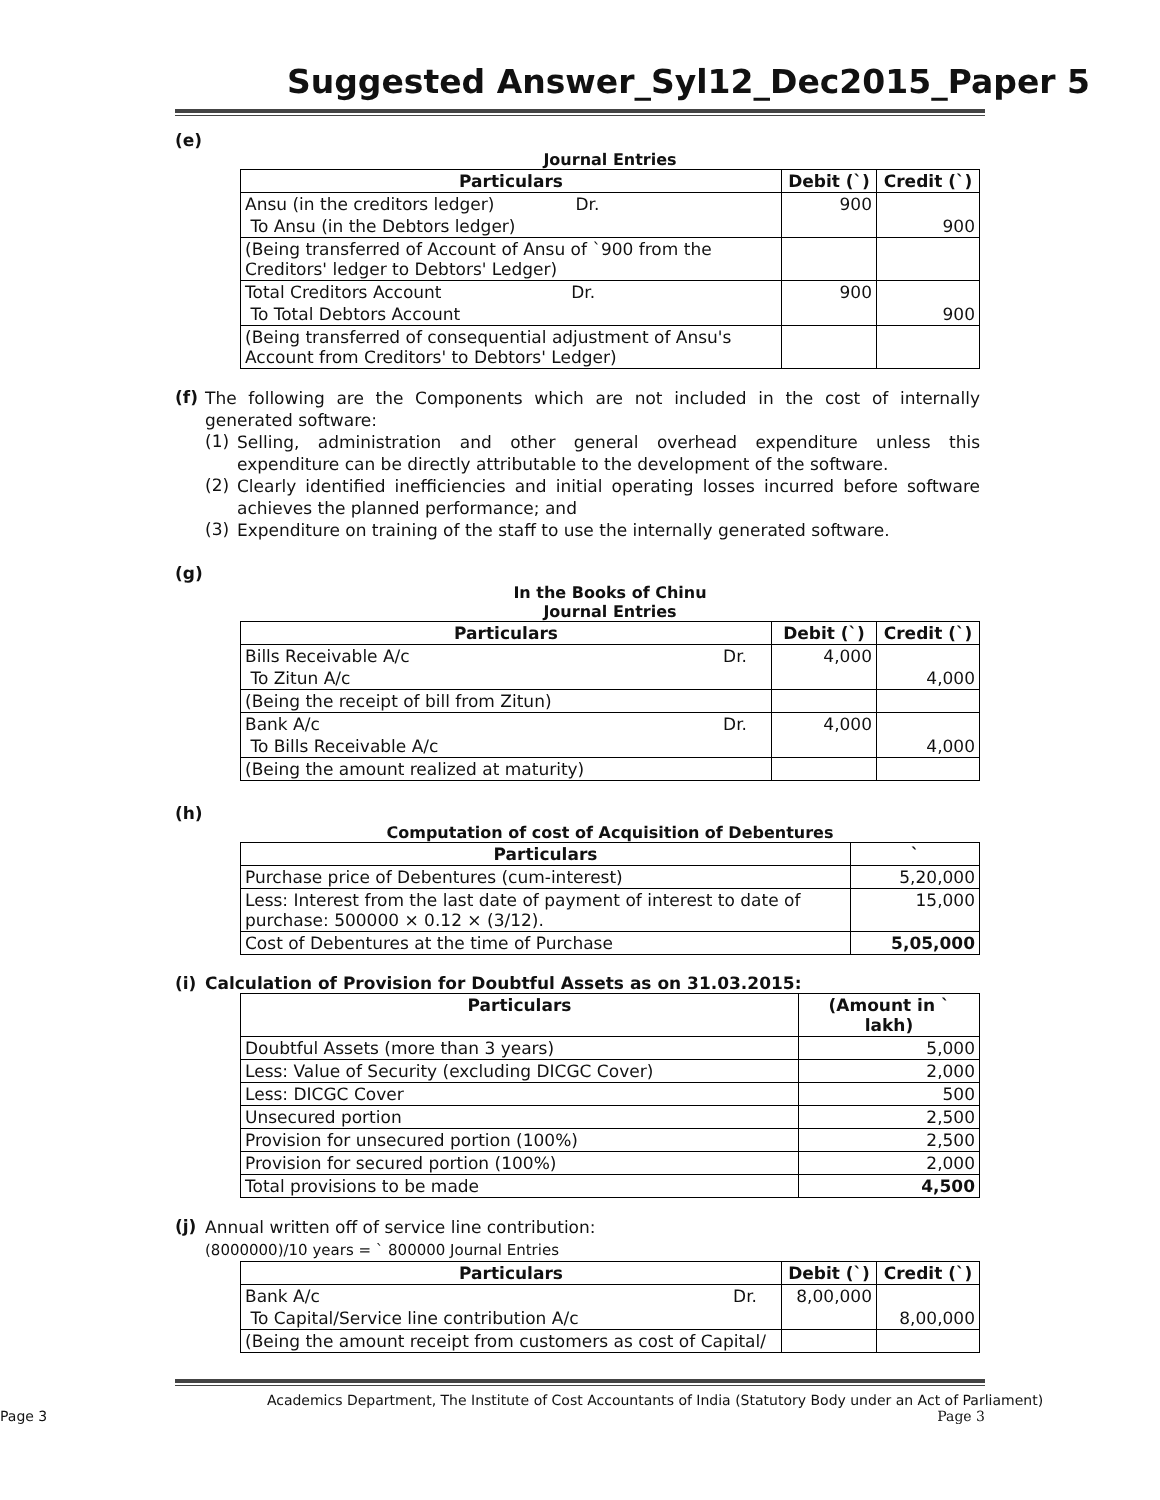Suggested Answer_Syl12_Dec2015_Paper 5
(e)
Journal Entries
| Particulars | Debit (`) | Credit (`) |
| --- | --- | --- |
| Ansu (in the creditors ledger) Dr. | 900 | |
| To Ansu (in the Debtors ledger) | | 900 |
| (Being transferred of Account of Ansu of `900 from the Creditors' ledger to Debtors' Ledger) | | |
| Total Creditors Account Dr. | 900 | |
| To Total Debtors Account | | 900 |
| (Being transferred of consequential adjustment of Ansu's Account from Creditors' to Debtors' Ledger) | | |
(f)
The following are the Components which are not included in the cost of internally generated software:
(1)
Selling, administration and other general overhead expenditure unless this expenditure can be directly attributable to the development of the software.
(2)
Clearly identified inefficiencies and initial operating losses incurred before software achieves the planned performance; and
(3)
Expenditure on training of the staff to use the internally generated software.
(g)
In the Books of Chinu
Journal Entries
| Particulars | Debit (`) | Credit (`) |
| --- | --- | --- |
| Bills Receivable A/c Dr. | 4,000 | |
| To Zitun A/c | | 4,000 |
| (Being the receipt of bill from Zitun) | | |
| Bank A/c Dr. | 4,000 | |
| To Bills Receivable A/c | | 4,000 |
| (Being the amount realized at maturity) | | |
(h)
Computation of cost of Acquisition of Debentures
| Particulars | ` |
| --- | --- |
| Purchase price of Debentures (cum-interest) | 5,20,000 |
| Less: Interest from the last date of payment of interest to date of purchase: 500000 × 0.12 × (3/12). | 15,000 |
| Cost of Debentures at the time of Purchase | 5,05,000 |
(i) Calculation of Provision for Doubtful Assets as on 31.03.2015:
| Particulars | (Amount in ` lakh) |
| --- | --- |
| Doubtful Assets (more than 3 years) | 5,000 |
| Less: Value of Security (excluding DICGC Cover) | 2,000 |
| Less: DICGC Cover | 500 |
| Unsecured portion | 2,500 |
| Provision for unsecured portion (100%) | 2,500 |
| Provision for secured portion (100%) | 2,000 |
| Total provisions to be made | 4,500 |
(j)
Annual written off of service line contribution:
(8000000)/10 years = ` 800000 Journal Entries
| Particulars | Debit (`) | Credit (`) |
| --- | --- | --- |
| Bank A/c Dr. | 8,00,000 | |
| To Capital/Service line contribution A/c | | 8,00,000 |
| (Being the amount receipt from customers as cost of Capital/ | | |
Academics Department, The Institute of Cost Accountants of India (Statutory Body under an Act of Parliament)
Page 3 Page 3